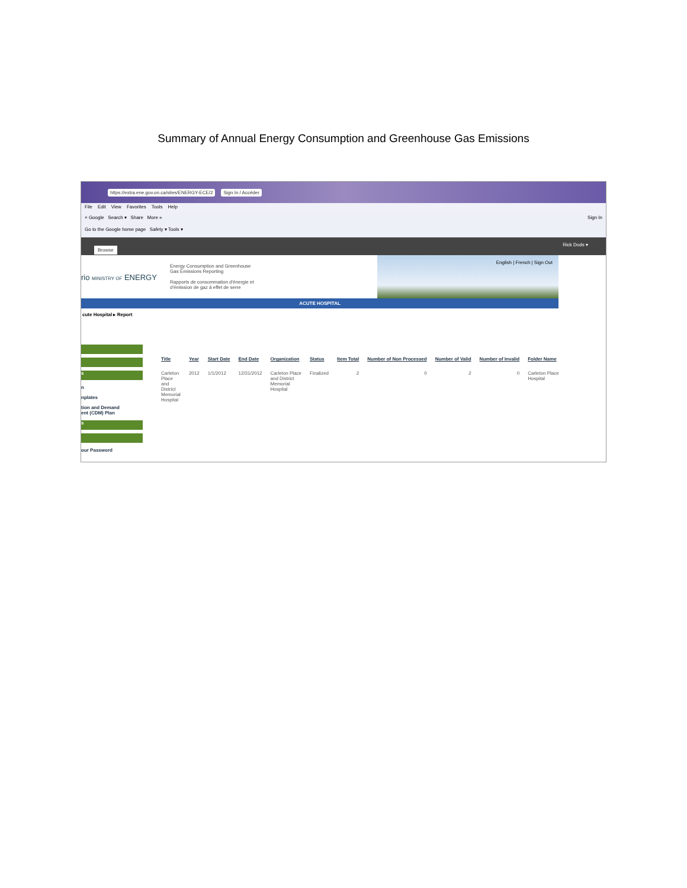Summary of Annual Energy Consumption and Greenhouse Gas Emissions
https://extra.ene.gov.on.ca/sites/ENERGY-ECE/2 Sign In / Accéder
File Edit View Favorites Tools Help
× Google Search ▾ Share More » Sign In
Go to the Google home page Safety ▾ Tools ▾
Browse Rick Dods ▾
rio MINISTRY OF ENERGY
Energy Consumption and Greenhouse
Gas Emissions Reporting
Rapports de consommation d'énergie et
d'émission de gaz à effet de serre
English | French | Sign Out
ACUTE HOSPITAL
cute Hospital ▸ Report
s
n
nplates
tion and Demand
ent (CDM) Plan
s
our Password
| | Title | Year | Start Date | End Date | Organization | Status | Item Total | Number of Non Processed | Number of Valid | Number of Invalid | Folder Name |
| --- | --- | --- | --- | --- | --- | --- | --- | --- | --- | --- | --- |
| | Carleton Place and District Memorial Hospital | 2012 | 1/1/2012 | 12/31/2012 | Carleton Place and District Memorial Hospital | Finalized | 2 | 0 | 2 | 0 | Carleton Place Hospital |